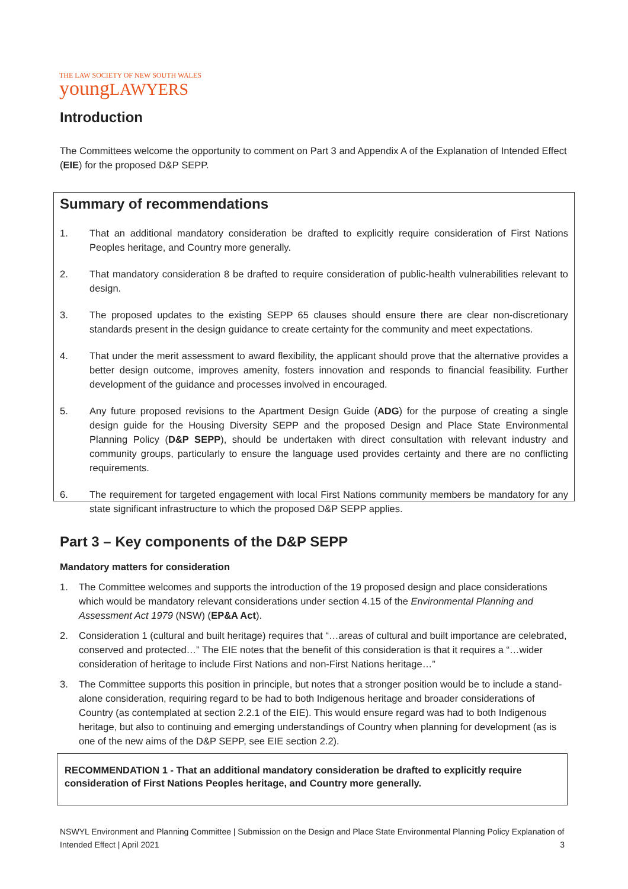THE LAW SOCIETY OF NEW SOUTH WALES
youngLAWYERS
Introduction
The Committees welcome the opportunity to comment on Part 3 and Appendix A of the Explanation of Intended Effect (EIE) for the proposed D&P SEPP.
Summary of recommendations
1. That an additional mandatory consideration be drafted to explicitly require consideration of First Nations Peoples heritage, and Country more generally.
2. That mandatory consideration 8 be drafted to require consideration of public-health vulnerabilities relevant to design.
3. The proposed updates to the existing SEPP 65 clauses should ensure there are clear non-discretionary standards present in the design guidance to create certainty for the community and meet expectations.
4. That under the merit assessment to award flexibility, the applicant should prove that the alternative provides a better design outcome, improves amenity, fosters innovation and responds to financial feasibility. Further development of the guidance and processes involved in encouraged.
5. Any future proposed revisions to the Apartment Design Guide (ADG) for the purpose of creating a single design guide for the Housing Diversity SEPP and the proposed Design and Place State Environmental Planning Policy (D&P SEPP), should be undertaken with direct consultation with relevant industry and community groups, particularly to ensure the language used provides certainty and there are no conflicting requirements.
6. The requirement for targeted engagement with local First Nations community members be mandatory for any state significant infrastructure to which the proposed D&P SEPP applies.
Part 3 – Key components of the D&P SEPP
Mandatory matters for consideration
1. The Committee welcomes and supports the introduction of the 19 proposed design and place considerations which would be mandatory relevant considerations under section 4.15 of the Environmental Planning and Assessment Act 1979 (NSW) (EP&A Act).
2. Consideration 1 (cultural and built heritage) requires that “…areas of cultural and built importance are celebrated, conserved and protected…” The EIE notes that the benefit of this consideration is that it requires a “…wider consideration of heritage to include First Nations and non-First Nations heritage…”
3. The Committee supports this position in principle, but notes that a stronger position would be to include a stand-alone consideration, requiring regard to be had to both Indigenous heritage and broader considerations of Country (as contemplated at section 2.2.1 of the EIE). This would ensure regard was had to both Indigenous heritage, but also to continuing and emerging understandings of Country when planning for development (as is one of the new aims of the D&P SEPP, see EIE section 2.2).
RECOMMENDATION 1 - That an additional mandatory consideration be drafted to explicitly require consideration of First Nations Peoples heritage, and Country more generally.
NSWYL Environment and Planning Committee | Submission on the Design and Place State Environmental Planning Policy Explanation of Intended Effect | April 2021 3